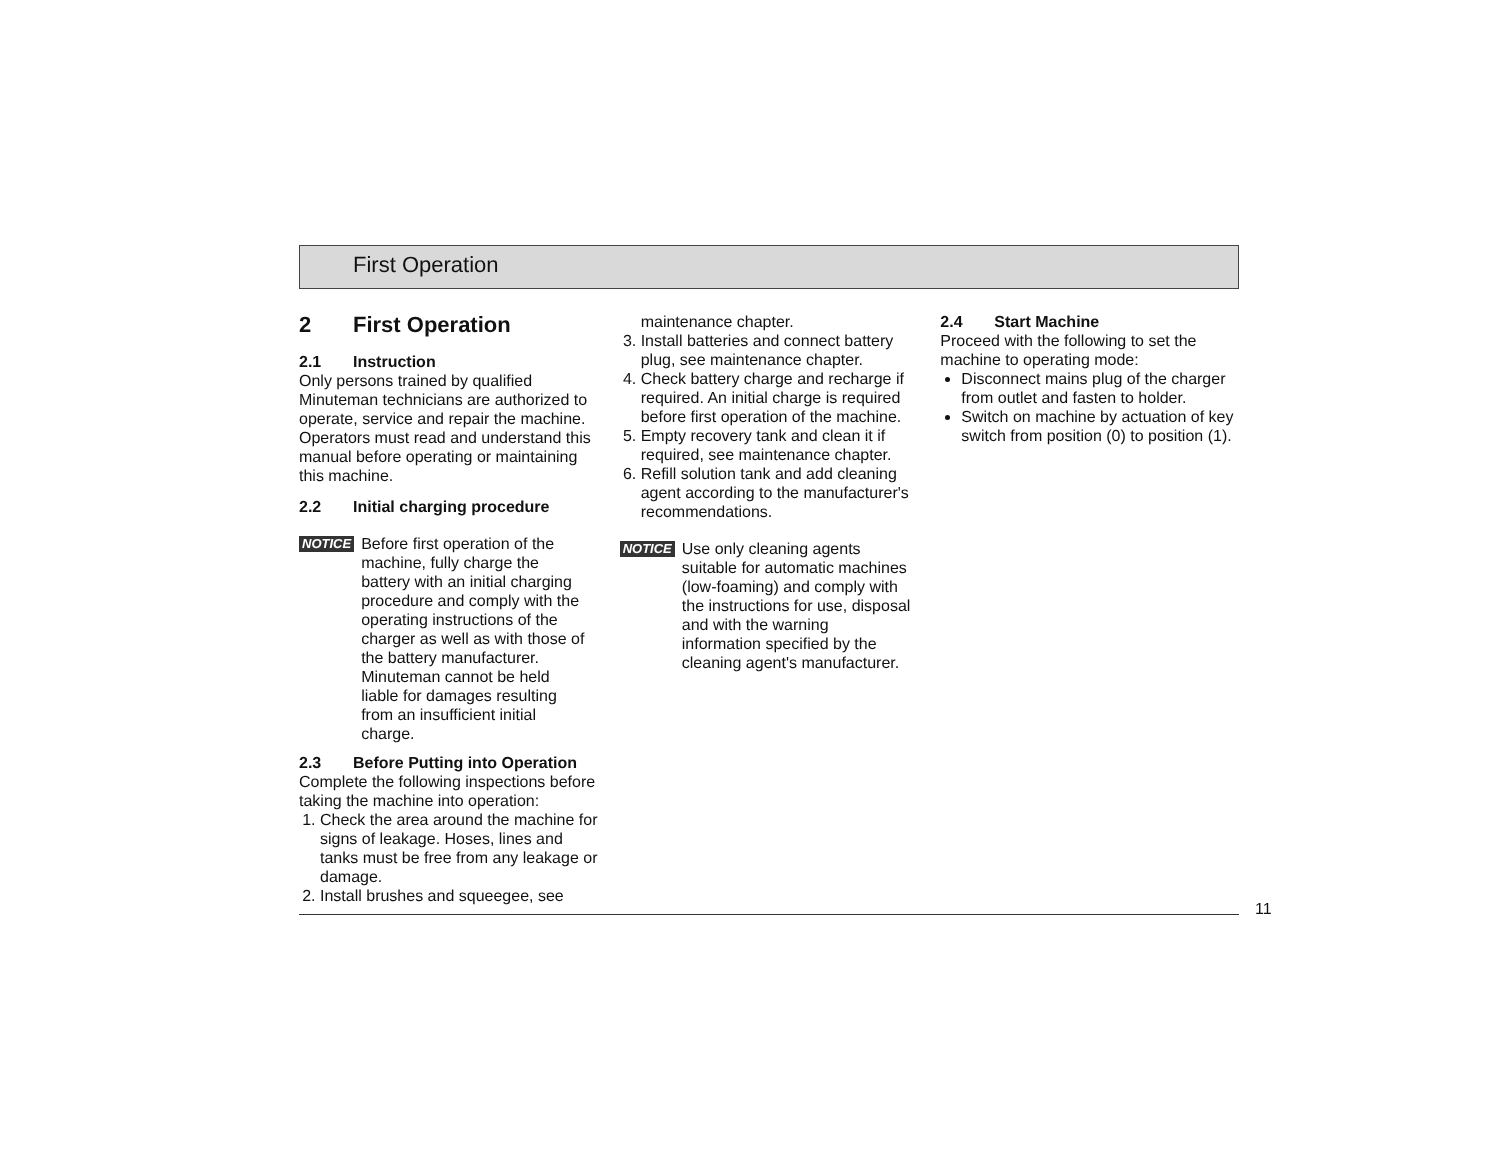First Operation
2 First Operation
2.1 Instruction
Only persons trained by qualified Minuteman technicians are authorized to operate, service and repair the machine. Operators must read and understand this manual before operating or maintaining this machine.
2.2 Initial charging procedure
NOTICE
Before first operation of the machine, fully charge the battery with an initial charging procedure and comply with the operating instructions of the charger as well as with those of the battery manufacturer. Minuteman cannot be held liable for damages resulting from an insufficient initial charge.
2.3 Before Putting into Operation
Complete the following inspections before taking the machine into operation:
1. Check the area around the machine for signs of leakage. Hoses, lines and tanks must be free from any leakage or damage.
2. Install brushes and squeegee, see
maintenance chapter.
3. Install batteries and connect battery plug, see maintenance chapter.
4. Check battery charge and recharge if required. An initial charge is required before first operation of the machine.
5. Empty recovery tank and clean it if required, see maintenance chapter.
6. Refill solution tank and add cleaning agent according to the manufacturer's recommendations.
NOTICE
Use only cleaning agents suitable for automatic machines (low-foaming) and comply with the instructions for use, disposal and with the warning information specified by the cleaning agent's manufacturer.
2.4 Start Machine
Proceed with the following to set the machine to operating mode:
Disconnect mains plug of the charger from outlet and fasten to holder.
Switch on machine by actuation of key switch from position (0) to position (1).
11